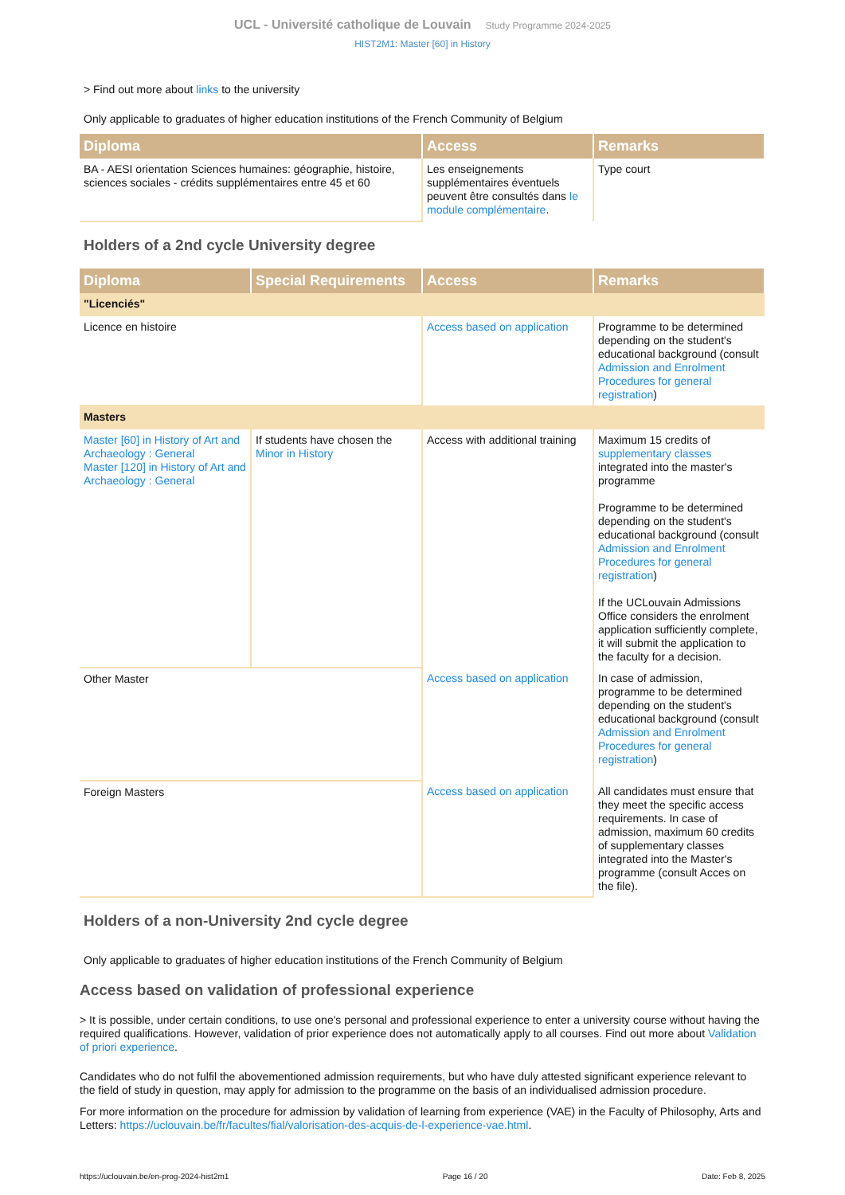UCL - Université catholique de Louvain Study Programme 2024-2025
HIST2M1: Master [60] in History
> Find out more about links to the university
Only applicable to graduates of higher education institutions of the French Community of Belgium
| Diploma | Access | Remarks |
| --- | --- | --- |
| BA - AESI orientation Sciences humaines: géographie, histoire, sciences sociales - crédits supplémentaires entre 45 et 60 | Les enseignements supplémentaires éventuels peuvent être consultés dans le module complémentaire . | Type court |
Holders of a 2nd cycle University degree
| Diploma | Special Requirements | Access | Remarks |
| --- | --- | --- | --- |
| "Licenciés" | | | |
| Licence en histoire | | Access based on application | Programme to be determined depending on the student's educational background (consult Admission and Enrolment Procedures for general registration ) |
| Masters | | | |
| Master [60] in History of Art and Archaeology : General Master [120] in History of Art and Archaeology : General | If students have chosen the Minor in History | Access with additional training | Maximum 15 credits of supplementary classes integrated into the master's programme Programme to be determined depending on the student's educational background (consult Admission and Enrolment Procedures for general registration ) If the UCLouvain Admissions Office considers the enrolment application sufficiently complete, it will submit the application to the faculty for a decision. |
| Other Master | | Access based on application | In case of admission, programme to be determined depending on the student's educational background (consult Admission and Enrolment Procedures for general registration ) |
| Foreign Masters | | Access based on application | All candidates must ensure that they meet the specific access requirements. In case of admission, maximum 60 credits of supplementary classes integrated into the Master's programme (consult Acces on the file). |
Holders of a non-University 2nd cycle degree
Only applicable to graduates of higher education institutions of the French Community of Belgium
Access based on validation of professional experience
> It is possible, under certain conditions, to use one's personal and professional experience to enter a university course without having the required qualifications. However, validation of prior experience does not automatically apply to all courses. Find out more about Validation of priori experience.
Candidates who do not fulfil the abovementioned admission requirements, but who have duly attested significant experience relevant to the field of study in question, may apply for admission to the programme on the basis of an individualised admission procedure.
For more information on the procedure for admission by validation of learning from experience (VAE) in the Faculty of Philosophy, Arts and Letters: https://uclouvain.be/fr/facultes/fial/valorisation-des-acquis-de-l-experience-vae.html.
https://uclouvain.be/en-prog-2024-hist2m1 Page 16 / 20 Date: Feb 8, 2025